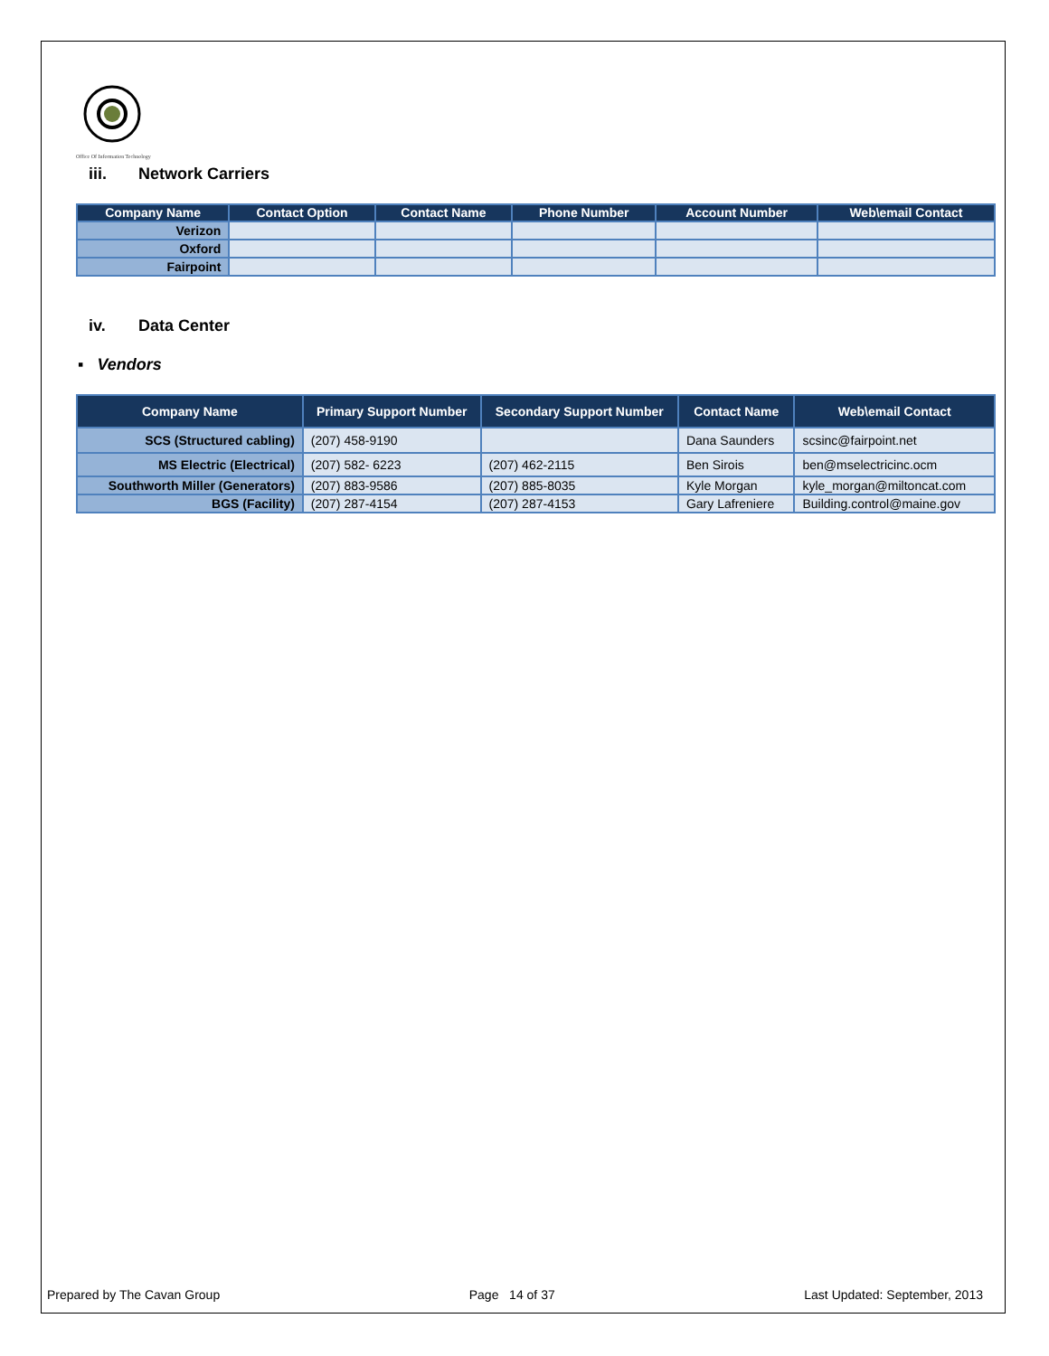Office Of Information Technology
iii. Network Carriers
| Company Name | Contact Option | Contact Name | Phone Number | Account Number | Web\email Contact |
| --- | --- | --- | --- | --- | --- |
| Verizon | | | | | |
| Oxford | | | | | |
| Fairpoint | | | | | |
iv. Data Center
▪ Vendors
| Company Name | Primary Support Number | Secondary Support Number | Contact Name | Web\email Contact |
| --- | --- | --- | --- | --- |
| SCS (Structured cabling) | (207) 458-9190 | | Dana Saunders | scsinc@fairpoint.net |
| MS Electric (Electrical) | (207) 582- 6223 | (207) 462-2115 | Ben Sirois | ben@mselectricinc.ocm |
| Southworth Miller (Generators) | (207) 883-9586 | (207) 885-8035 | Kyle Morgan | kyle_morgan@miltoncat.com |
| BGS (Facility) | (207) 287-4154 | (207) 287-4153 | Gary Lafreniere | Building.control@maine.gov |
Prepared by The Cavan Group Page 14 of 37 Last Updated: September, 2013